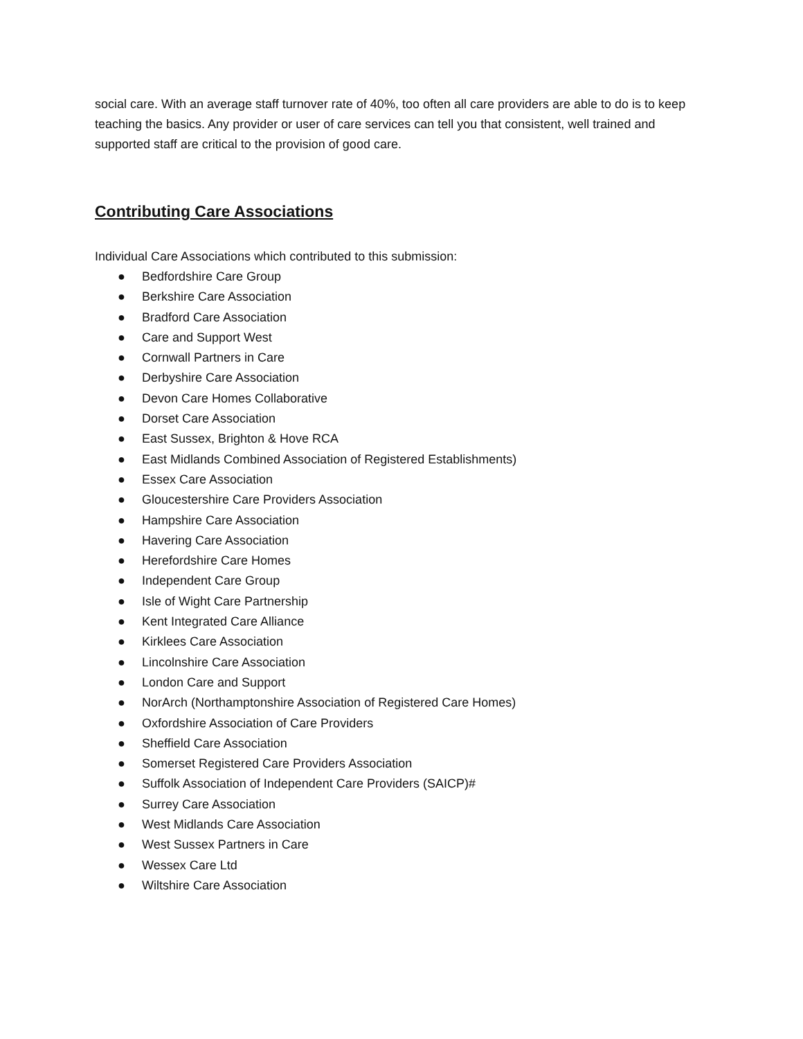social care. With an average staff turnover rate of 40%, too often all care providers are able to do is to keep teaching the basics. Any provider or user of care services can tell you that consistent, well trained and supported staff are critical to the provision of good care.
Contributing Care Associations
Individual Care Associations which contributed to this submission:
● Bedfordshire Care Group
● Berkshire Care Association
● Bradford Care Association
● Care and Support West
● Cornwall Partners in Care
● Derbyshire Care Association
● Devon Care Homes Collaborative
● Dorset Care Association
● East Sussex, Brighton & Hove RCA
● East Midlands Combined Association of Registered Establishments)
● Essex Care Association
● Gloucestershire Care Providers Association
● Hampshire Care Association
● Havering Care Association
● Herefordshire Care Homes
● Independent Care Group
● Isle of Wight Care Partnership
● Kent Integrated Care Alliance
● Kirklees Care Association
● Lincolnshire Care Association
● London Care and Support
● NorArch (Northamptonshire Association of Registered Care Homes)
● Oxfordshire Association of Care Providers
● Sheffield Care Association
● Somerset Registered Care Providers Association
● Suffolk Association of Independent Care Providers (SAICP)#
● Surrey Care Association
● West Midlands Care Association
● West Sussex Partners in Care
● Wessex Care Ltd
● Wiltshire Care Association